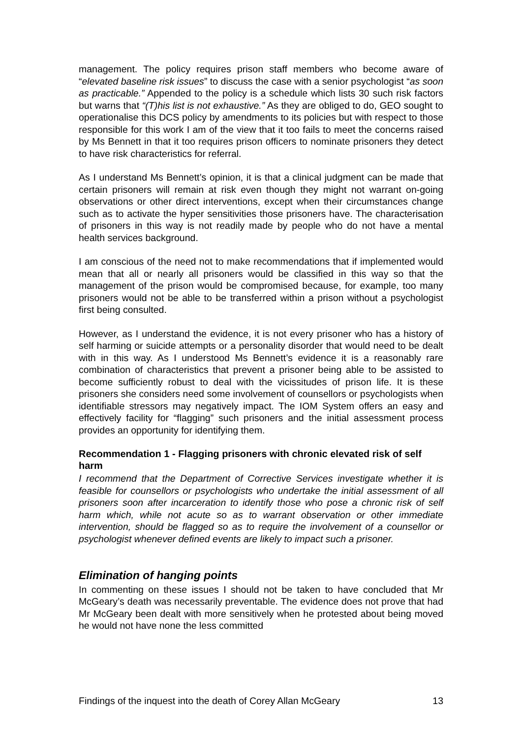management. The policy requires prison staff members who become aware of “elevated baseline risk issues” to discuss the case with a senior psychologist “as soon as practicable.” Appended to the policy is a schedule which lists 30 such risk factors but warns that “(T)his list is not exhaustive.” As they are obliged to do, GEO sought to operationalise this DCS policy by amendments to its policies but with respect to those responsible for this work I am of the view that it too fails to meet the concerns raised by Ms Bennett in that it too requires prison officers to nominate prisoners they detect to have risk characteristics for referral.
As I understand Ms Bennett’s opinion, it is that a clinical judgment can be made that certain prisoners will remain at risk even though they might not warrant on-going observations or other direct interventions, except when their circumstances change such as to activate the hyper sensitivities those prisoners have. The characterisation of prisoners in this way is not readily made by people who do not have a mental health services background.
I am conscious of the need not to make recommendations that if implemented would mean that all or nearly all prisoners would be classified in this way so that the management of the prison would be compromised because, for example, too many prisoners would not be able to be transferred within a prison without a psychologist first being consulted.
However, as I understand the evidence, it is not every prisoner who has a history of self harming or suicide attempts or a personality disorder that would need to be dealt with in this way. As I understood Ms Bennett’s evidence it is a reasonably rare combination of characteristics that prevent a prisoner being able to be assisted to become sufficiently robust to deal with the vicissitudes of prison life. It is these prisoners she considers need some involvement of counsellors or psychologists when identifiable stressors may negatively impact. The IOM System offers an easy and effectively facility for “flagging” such prisoners and the initial assessment process provides an opportunity for identifying them.
Recommendation 1 - Flagging prisoners with chronic elevated risk of self harm
I recommend that the Department of Corrective Services investigate whether it is feasible for counsellors or psychologists who undertake the initial assessment of all prisoners soon after incarceration to identify those who pose a chronic risk of self harm which, while not acute so as to warrant observation or other immediate intervention, should be flagged so as to require the involvement of a counsellor or psychologist whenever defined events are likely to impact such a prisoner.
Elimination of hanging points
In commenting on these issues I should not be taken to have concluded that Mr McGeary’s death was necessarily preventable. The evidence does not prove that had Mr McGeary been dealt with more sensitively when he protested about being moved he would not have none the less committed
Findings of the inquest into the death of Corey Allan McGeary 13